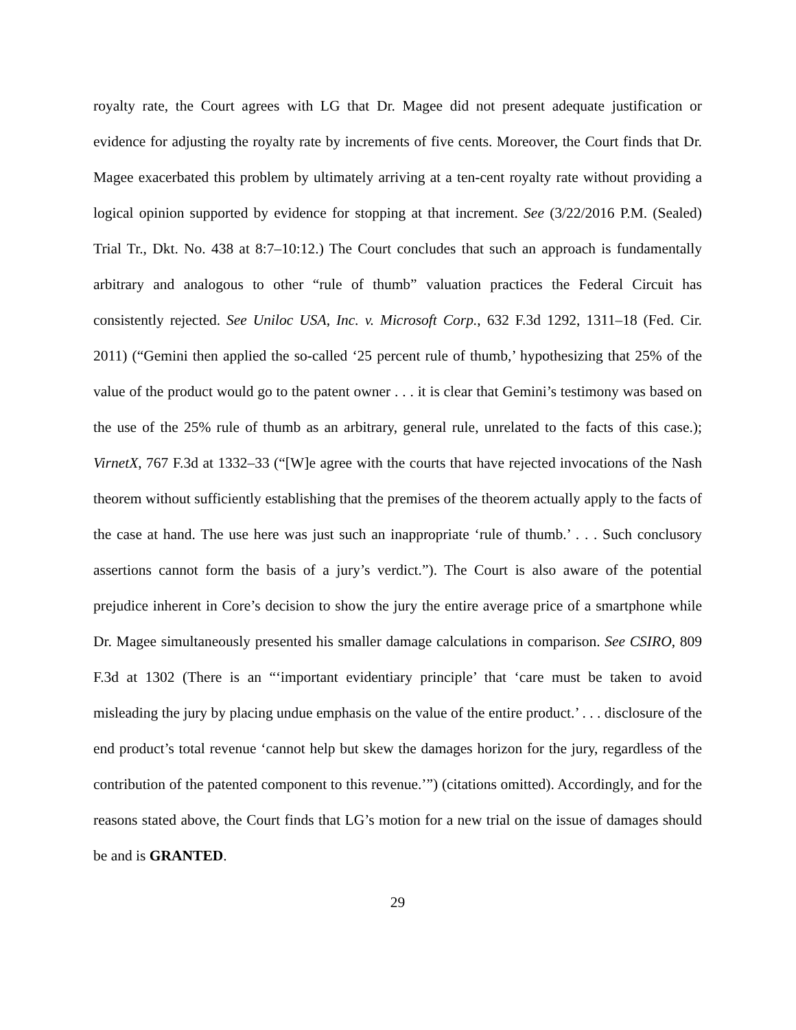royalty rate, the Court agrees with LG that Dr. Magee did not present adequate justification or evidence for adjusting the royalty rate by increments of five cents. Moreover, the Court finds that Dr. Magee exacerbated this problem by ultimately arriving at a ten-cent royalty rate without providing a logical opinion supported by evidence for stopping at that increment. See (3/22/2016 P.M. (Sealed) Trial Tr., Dkt. No. 438 at 8:7–10:12.) The Court concludes that such an approach is fundamentally arbitrary and analogous to other “rule of thumb” valuation practices the Federal Circuit has consistently rejected. See Uniloc USA, Inc. v. Microsoft Corp., 632 F.3d 1292, 1311–18 (Fed. Cir. 2011) (“Gemini then applied the so-called ‘25 percent rule of thumb,’ hypothesizing that 25% of the value of the product would go to the patent owner . . . it is clear that Gemini’s testimony was based on the use of the 25% rule of thumb as an arbitrary, general rule, unrelated to the facts of this case.); VirnetX, 767 F.3d at 1332–33 (“[W]e agree with the courts that have rejected invocations of the Nash theorem without sufficiently establishing that the premises of the theorem actually apply to the facts of the case at hand. The use here was just such an inappropriate ‘rule of thumb.’ . . . Such conclusory assertions cannot form the basis of a jury’s verdict.”). The Court is also aware of the potential prejudice inherent in Core’s decision to show the jury the entire average price of a smartphone while Dr. Magee simultaneously presented his smaller damage calculations in comparison. See CSIRO, 809 F.3d at 1302 (There is an “‘important evidentiary principle’ that ‘care must be taken to avoid misleading the jury by placing undue emphasis on the value of the entire product.’ . . . disclosure of the end product’s total revenue ‘cannot help but skew the damages horizon for the jury, regardless of the contribution of the patented component to this revenue.’”) (citations omitted). Accordingly, and for the reasons stated above, the Court finds that LG’s motion for a new trial on the issue of damages should be and is GRANTED.
29